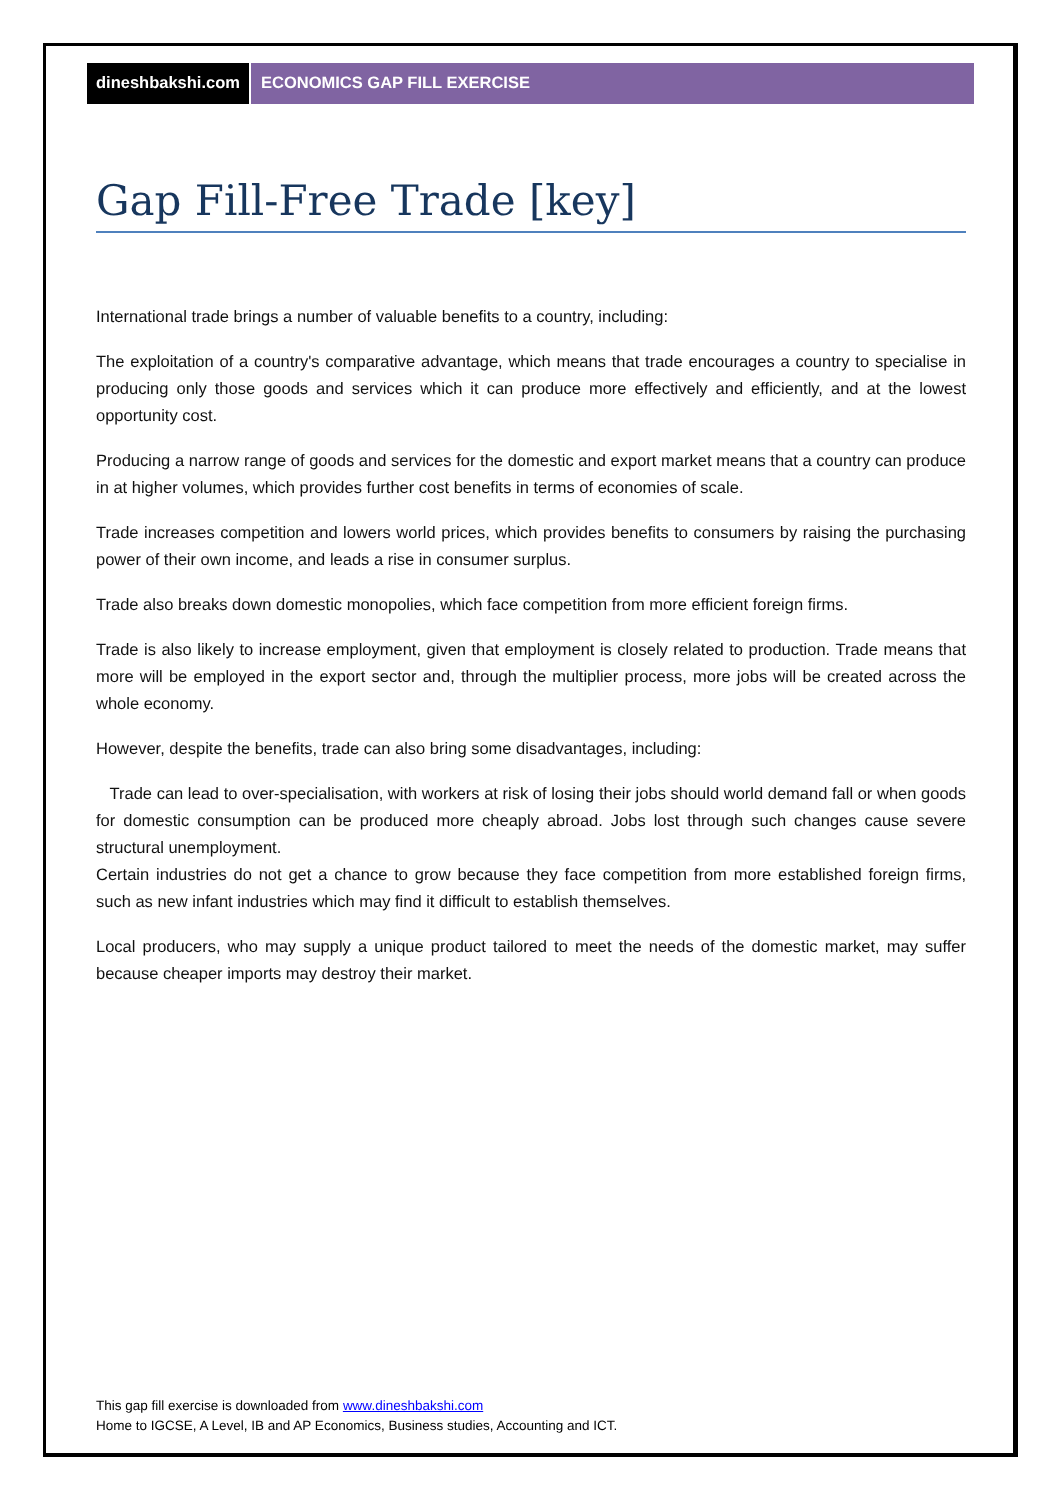dineshbakshi.com ECONOMICS GAP FILL EXERCISE
Gap Fill-Free Trade [key]
International trade brings a number of valuable benefits to a country, including:
The exploitation of a country's comparative advantage, which means that trade encourages a country to specialise in producing only those goods and services which it can produce more effectively and efficiently, and at the lowest opportunity cost.
Producing a narrow range of goods and services for the domestic and export market means that a country can produce in at higher volumes, which provides further cost benefits in terms of economies of scale.
Trade increases competition and lowers world prices, which provides benefits to consumers by raising the purchasing power of their own income, and leads a rise in consumer surplus.
Trade also breaks down domestic monopolies, which face competition from more efficient foreign firms.
Trade is also likely to increase employment, given that employment is closely related to production. Trade means that more will be employed in the export sector and, through the multiplier process, more jobs will be created across the whole economy.
However, despite the benefits, trade can also bring some disadvantages, including:
Trade can lead to over-specialisation, with workers at risk of losing their jobs should world demand fall or when goods for domestic consumption can be produced more cheaply abroad. Jobs lost through such changes cause severe structural unemployment.
Certain industries do not get a chance to grow because they face competition from more established foreign firms, such as new infant industries which may find it difficult to establish themselves.
Local producers, who may supply a unique product tailored to meet the needs of the domestic market, may suffer because cheaper imports may destroy their market.
This gap fill exercise is downloaded from www.dineshbakshi.com
Home to IGCSE, A Level, IB and AP Economics, Business studies, Accounting and ICT.